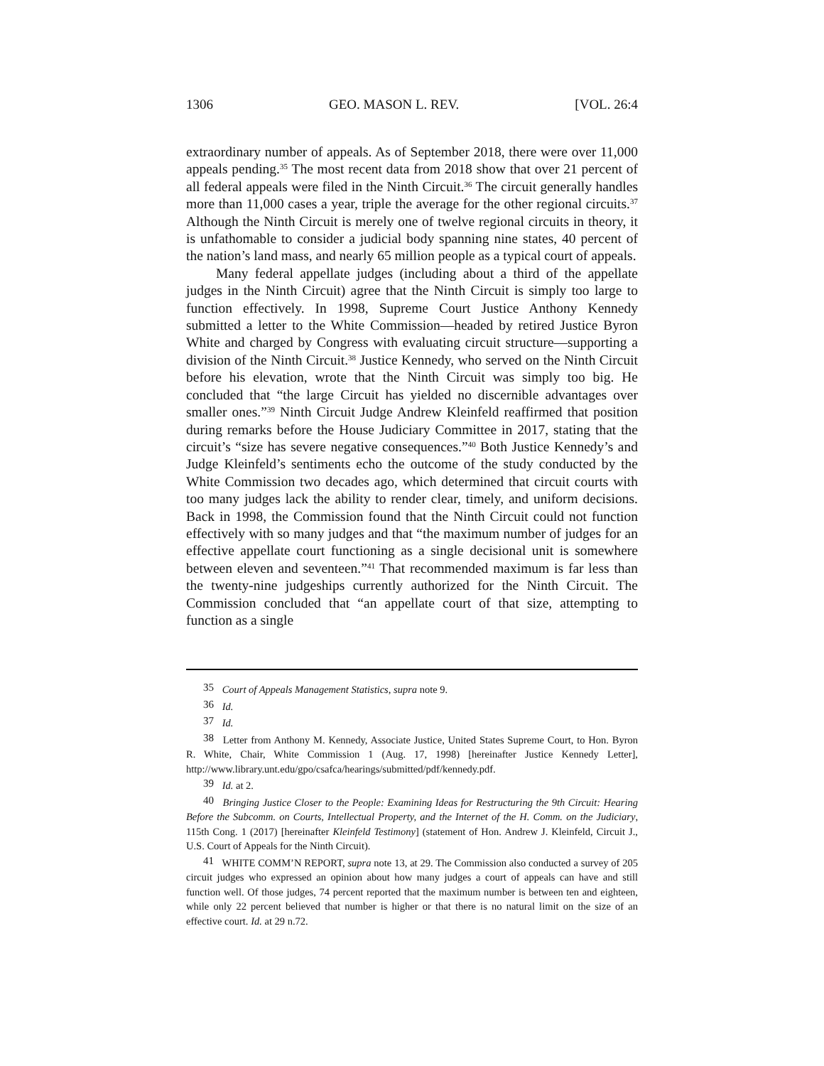1306 GEO. MASON L. REV. [VOL. 26:4
extraordinary number of appeals. As of September 2018, there were over 11,000 appeals pending.<sup>35</sup> The most recent data from 2018 show that over 21 percent of all federal appeals were filed in the Ninth Circuit.<sup>36</sup> The circuit generally handles more than 11,000 cases a year, triple the average for the other regional circuits.<sup>37</sup> Although the Ninth Circuit is merely one of twelve regional circuits in theory, it is unfathomable to consider a judicial body spanning nine states, 40 percent of the nation’s land mass, and nearly 65 million people as a typical court of appeals.
Many federal appellate judges (including about a third of the appellate judges in the Ninth Circuit) agree that the Ninth Circuit is simply too large to function effectively. In 1998, Supreme Court Justice Anthony Kennedy submitted a letter to the White Commission—headed by retired Justice Byron White and charged by Congress with evaluating circuit structure—supporting a division of the Ninth Circuit.<sup>38</sup> Justice Kennedy, who served on the Ninth Circuit before his elevation, wrote that the Ninth Circuit was simply too big. He concluded that “the large Circuit has yielded no discernible advantages over smaller ones.”<sup>39</sup> Ninth Circuit Judge Andrew Kleinfeld reaffirmed that position during remarks before the House Judiciary Committee in 2017, stating that the circuit’s “size has severe negative consequences.”<sup>40</sup> Both Justice Kennedy’s and Judge Kleinfeld’s sentiments echo the outcome of the study conducted by the White Commission two decades ago, which determined that circuit courts with too many judges lack the ability to render clear, timely, and uniform decisions. Back in 1998, the Commission found that the Ninth Circuit could not function effectively with so many judges and that “the maximum number of judges for an effective appellate court functioning as a single decisional unit is somewhere between eleven and seventeen.”<sup>41</sup> That recommended maximum is far less than the twenty-nine judgeships currently authorized for the Ninth Circuit. The Commission concluded that “an appellate court of that size, attempting to function as a single
35 Court of Appeals Management Statistics, supra note 9.
36 Id.
37 Id.
38 Letter from Anthony M. Kennedy, Associate Justice, United States Supreme Court, to Hon. Byron R. White, Chair, White Commission 1 (Aug. 17, 1998) [hereinafter Justice Kennedy Letter], http://www.library.unt.edu/gpo/csafca/hearings/submitted/pdf/kennedy.pdf.
39 Id. at 2.
40 Bringing Justice Closer to the People: Examining Ideas for Restructuring the 9th Circuit: Hearing Before the Subcomm. on Courts, Intellectual Property, and the Internet of the H. Comm. on the Judiciary, 115th Cong. 1 (2017) [hereinafter Kleinfeld Testimony] (statement of Hon. Andrew J. Kleinfeld, Circuit J., U.S. Court of Appeals for the Ninth Circuit).
41 WHITE COMM’N REPORT, supra note 13, at 29. The Commission also conducted a survey of 205 circuit judges who expressed an opinion about how many judges a court of appeals can have and still function well. Of those judges, 74 percent reported that the maximum number is between ten and eighteen, while only 22 percent believed that number is higher or that there is no natural limit on the size of an effective court. Id. at 29 n.72.